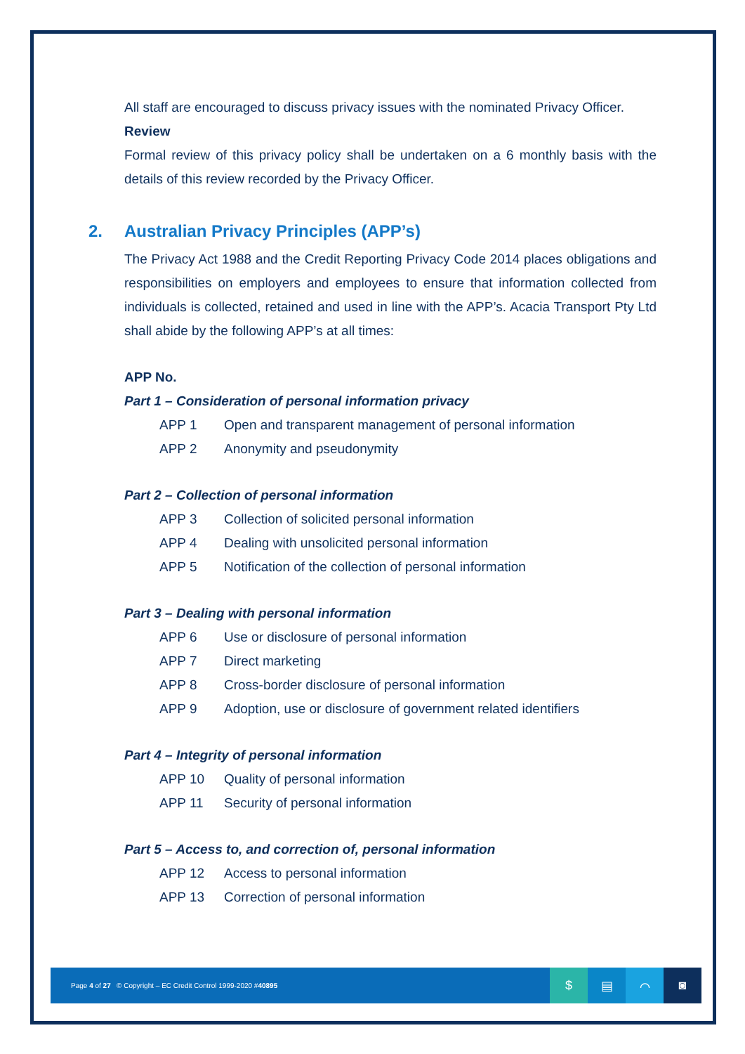All staff are encouraged to discuss privacy issues with the nominated Privacy Officer.
Review
Formal review of this privacy policy shall be undertaken on a 6 monthly basis with the details of this review recorded by the Privacy Officer.
2. Australian Privacy Principles (APP’s)
The Privacy Act 1988 and the Credit Reporting Privacy Code 2014 places obligations and responsibilities on employers and employees to ensure that information collected from individuals is collected, retained and used in line with the APP’s. Acacia Transport Pty Ltd shall abide by the following APP’s at all times:
APP No.
Part 1 – Consideration of personal information privacy
| APP 1 | Open and transparent management of personal information |
| APP 2 | Anonymity and pseudonymity |
Part 2 – Collection of personal information
| APP 3 | Collection of solicited personal information |
| APP 4 | Dealing with unsolicited personal information |
| APP 5 | Notification of the collection of personal information |
Part 3 – Dealing with personal information
| APP 6 | Use or disclosure of personal information |
| APP 7 | Direct marketing |
| APP 8 | Cross-border disclosure of personal information |
| APP 9 | Adoption, use or disclosure of government related identifiers |
Part 4 – Integrity of personal information
| APP 10 | Quality of personal information |
| APP 11 | Security of personal information |
Part 5 – Access to, and correction of, personal information
| APP 12 | Access to personal information |
| APP 13 | Correction of personal information |
Page 4 of 27 © Copyright – EC Credit Control 1999-2020 #40895
$ ▤ ⌒ ◙